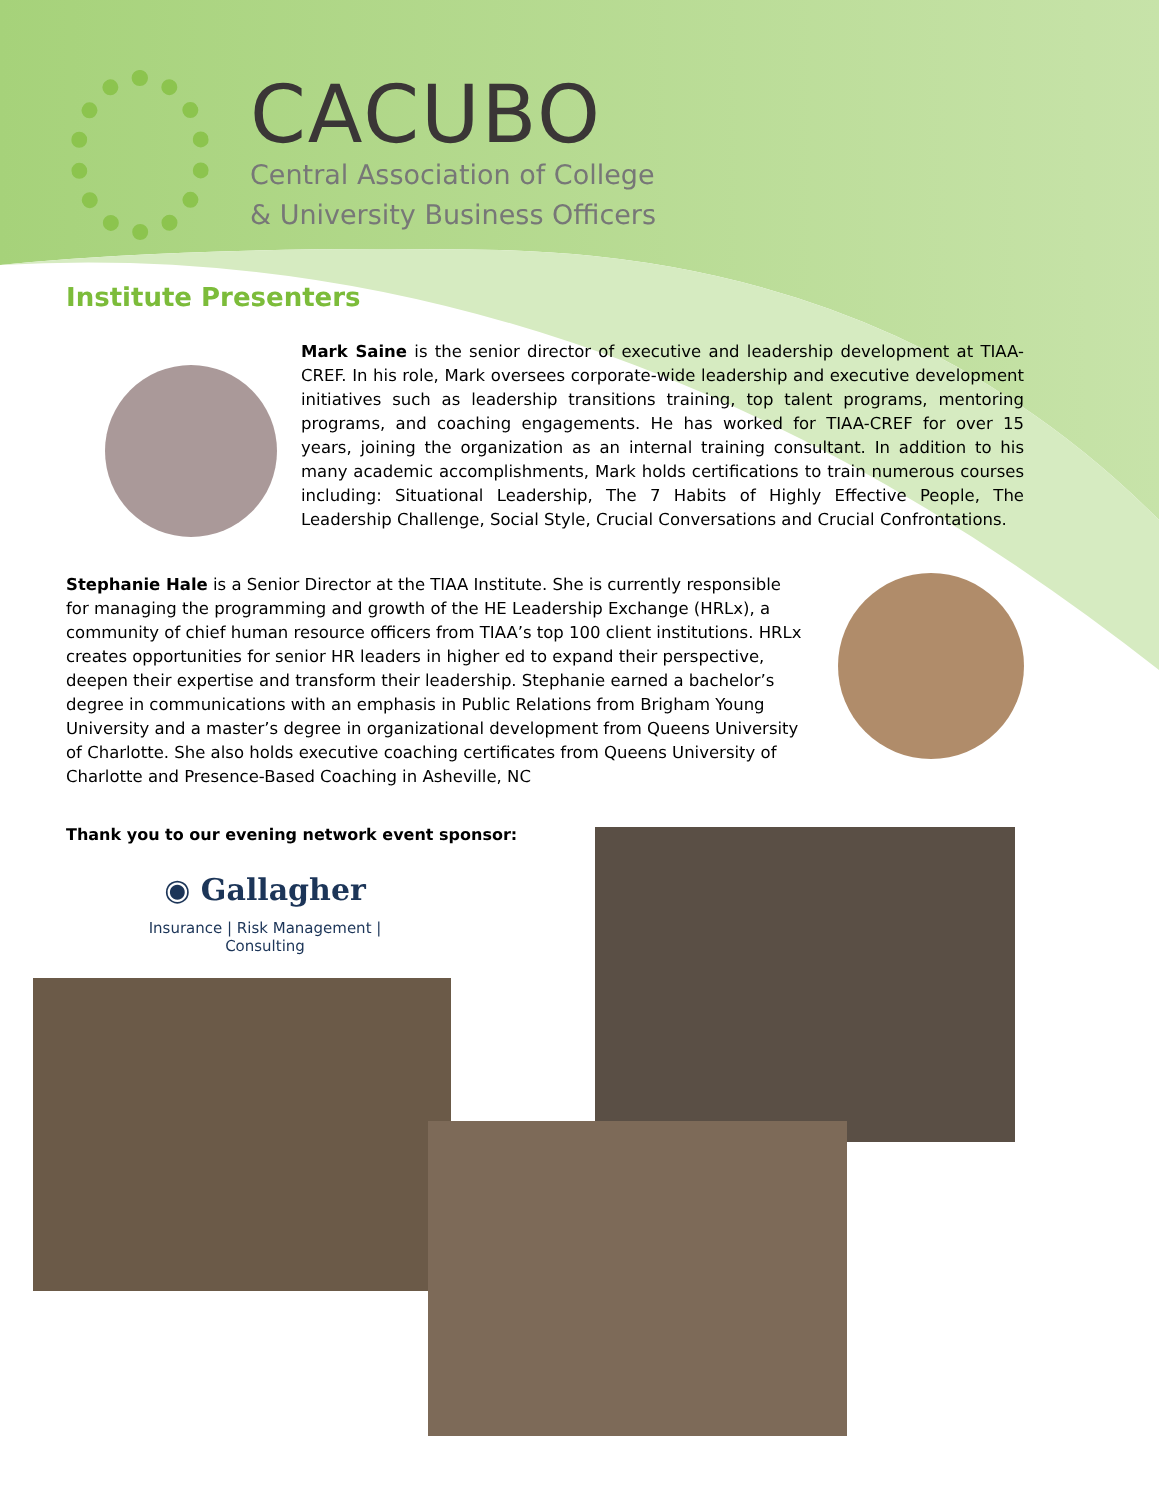CACUBO
Central Association of College
& University Business Officers
Institute Presenters
Mark Saine is the senior director of executive and leadership development at TIAA-CREF. In his role, Mark oversees corporate-wide leadership and executive development initiatives such as leadership transitions training, top talent programs, mentoring programs, and coaching engagements. He has worked for TIAA-CREF for over 15 years, joining the organization as an internal training consultant. In addition to his many academic accomplishments, Mark holds certifications to train numerous courses including: Situational Leadership, The 7 Habits of Highly Effective People, The Leadership Challenge, Social Style, Crucial Conversations and Crucial Confrontations.
Stephanie Hale is a Senior Director at the TIAA Institute. She is currently responsible for managing the programming and growth of the HE Leadership Exchange (HRLx), a community of chief human resource officers from TIAA’s top 100 client institutions. HRLx creates opportunities for senior HR leaders in higher ed to expand their perspective, deepen their expertise and transform their leadership. Stephanie earned a bachelor’s degree in communications with an emphasis in Public Relations from Brigham Young University and a master’s degree in organizational development from Queens University of Charlotte. She also holds executive coaching certificates from Queens University of Charlotte and Presence-Based Coaching in Asheville, NC
Thank you to our evening network event sponsor:
◉ Gallagher
Insurance | Risk Management | Consulting